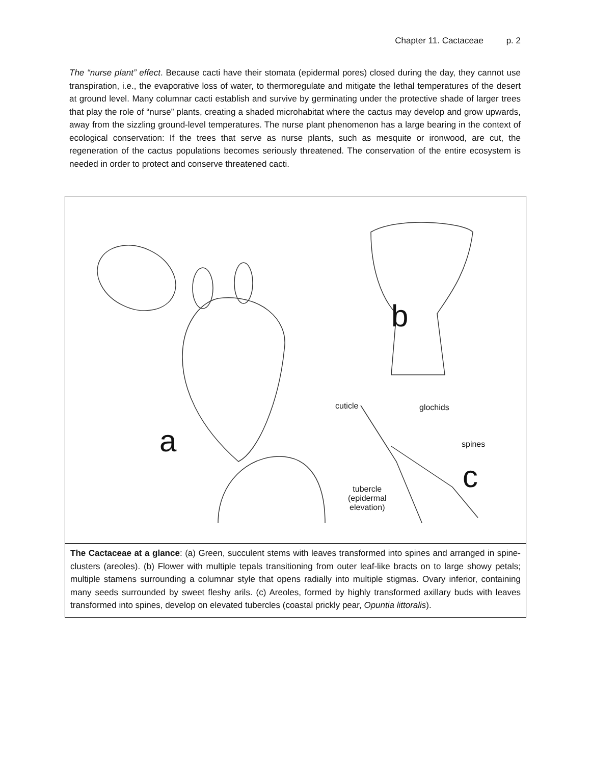Chapter 11. Cactaceae p. 2
The “nurse plant” effect. Because cacti have their stomata (epidermal pores) closed during the day, they cannot use transpiration, i.e., the evaporative loss of water, to thermoregulate and mitigate the lethal temperatures of the desert at ground level. Many columnar cacti establish and survive by germinating under the protective shade of larger trees that play the role of “nurse” plants, creating a shaded microhabitat where the cactus may develop and grow upwards, away from the sizzling ground-level temperatures. The nurse plant phenomenon has a large bearing in the context of ecological conservation: If the trees that serve as nurse plants, such as mesquite or ironwood, are cut, the regeneration of the cactus populations becomes seriously threatened. The conservation of the entire ecosystem is needed in order to protect and conserve threatened cacti.
b
a
c
cuticle glochids
spines
tubercle
(epidermal
elevation)
The Cactaceae at a glance: (a) Green, succulent stems with leaves transformed into spines and arranged in spine-clusters (areoles). (b) Flower with multiple tepals transitioning from outer leaf-like bracts on to large showy petals; multiple stamens surrounding a columnar style that opens radially into multiple stigmas. Ovary inferior, containing many seeds surrounded by sweet fleshy arils. (c) Areoles, formed by highly transformed axillary buds with leaves transformed into spines, develop on elevated tubercles (coastal prickly pear, Opuntia littoralis).